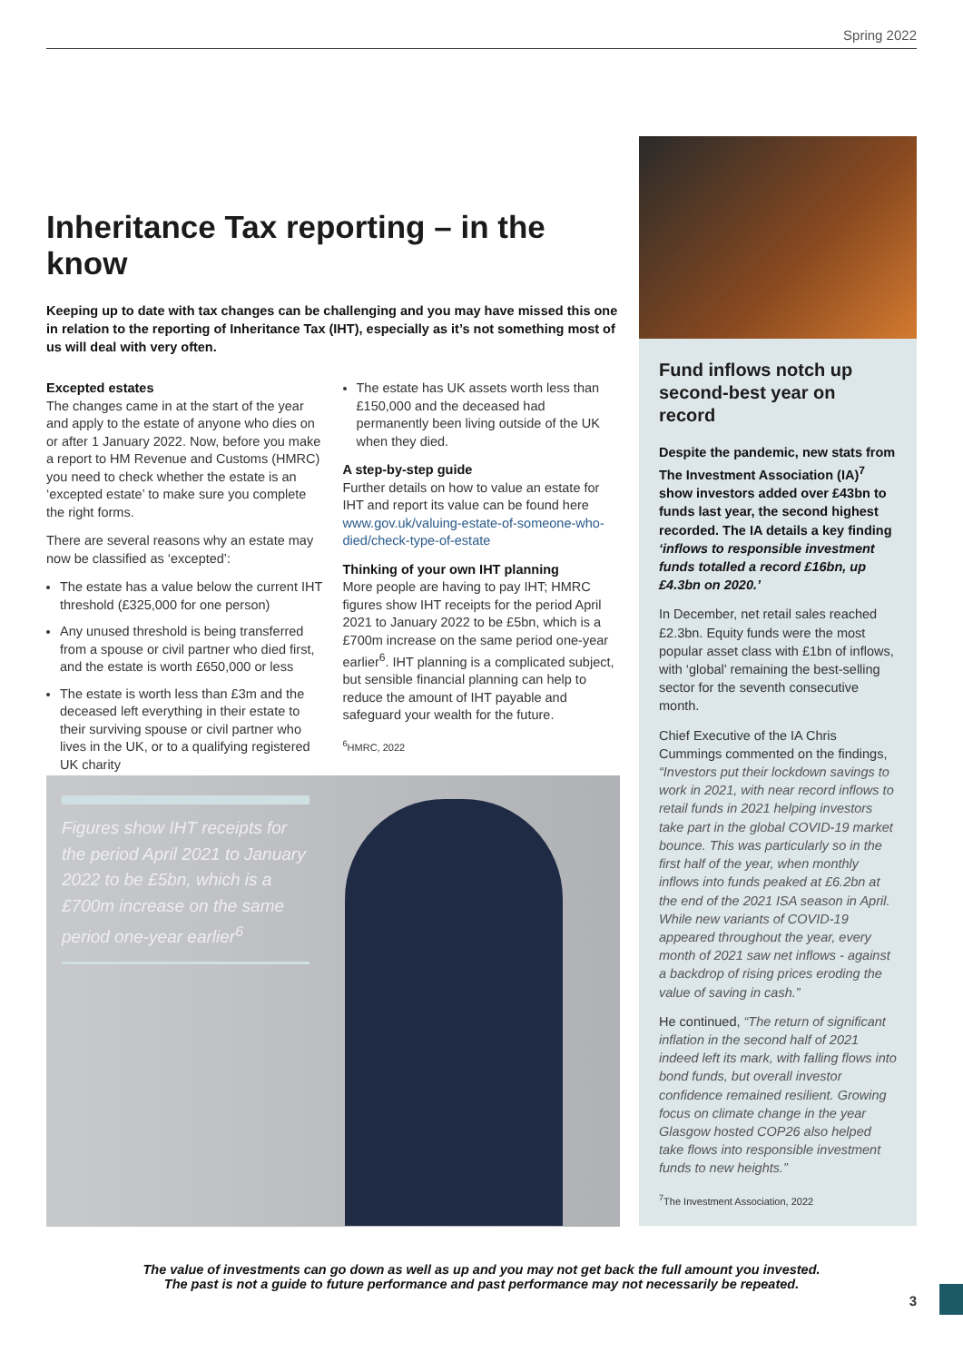Spring 2022
Inheritance Tax reporting – in the know
Keeping up to date with tax changes can be challenging and you may have missed this one in relation to the reporting of Inheritance Tax (IHT), especially as it’s not something most of us will deal with very often.
Excepted estates
The changes came in at the start of the year and apply to the estate of anyone who dies on or after 1 January 2022. Now, before you make a report to HM Revenue and Customs (HMRC) you need to check whether the estate is an ‘excepted estate’ to make sure you complete the right forms.
There are several reasons why an estate may now be classified as ‘excepted’:
The estate has a value below the current IHT threshold (£325,000 for one person)
Any unused threshold is being transferred from a spouse or civil partner who died first, and the estate is worth £650,000 or less
The estate is worth less than £3m and the deceased left everything in their estate to their surviving spouse or civil partner who lives in the UK, or to a qualifying registered UK charity
The estate has UK assets worth less than £150,000 and the deceased had permanently been living outside of the UK when they died.
A step-by-step guide
Further details on how to value an estate for IHT and report its value can be found here www.gov.uk/valuing-estate-of-someone-who-died/check-type-of-estate
Thinking of your own IHT planning
More people are having to pay IHT; HMRC figures show IHT receipts for the period April 2021 to January 2022 to be £5bn, which is a £700m increase on the same period one-year earlier<sup>6</sup>. IHT planning is a complicated subject, but sensible financial planning can help to reduce the amount of IHT payable and safeguard your wealth for the future.
<sup>6</sup>HMRC, 2022
Figures show IHT receipts for the period April 2021 to January 2022 to be £5bn, which is a £700m increase on the same period one-year earlier<sup>6</sup>
Fund inflows notch up second-best year on record
Despite the pandemic, new stats from The Investment Association (IA)<sup>7</sup> show investors added over £43bn to funds last year, the second highest recorded. The IA details a key finding ‘inflows to responsible investment funds totalled a record £16bn, up £4.3bn on 2020.’
In December, net retail sales reached £2.3bn. Equity funds were the most popular asset class with £1bn of inflows, with ‘global’ remaining the best-selling sector for the seventh consecutive month.
Chief Executive of the IA Chris Cummings commented on the findings, “Investors put their lockdown savings to work in 2021, with near record inflows to retail funds in 2021 helping investors take part in the global COVID-19 market bounce. This was particularly so in the first half of the year, when monthly inflows into funds peaked at £6.2bn at the end of the 2021 ISA season in April. While new variants of COVID-19 appeared throughout the year, every month of 2021 saw net inflows - against a backdrop of rising prices eroding the value of saving in cash.”
He continued, “The return of significant inflation in the second half of 2021 indeed left its mark, with falling flows into bond funds, but overall investor confidence remained resilient. Growing focus on climate change in the year Glasgow hosted COP26 also helped take flows into responsible investment funds to new heights.”
<sup>7</sup> The Investment Association, 2022
The value of investments can go down as well as up and you may not get back the full amount you invested.
The past is not a guide to future performance and past performance may not necessarily be repeated.
3